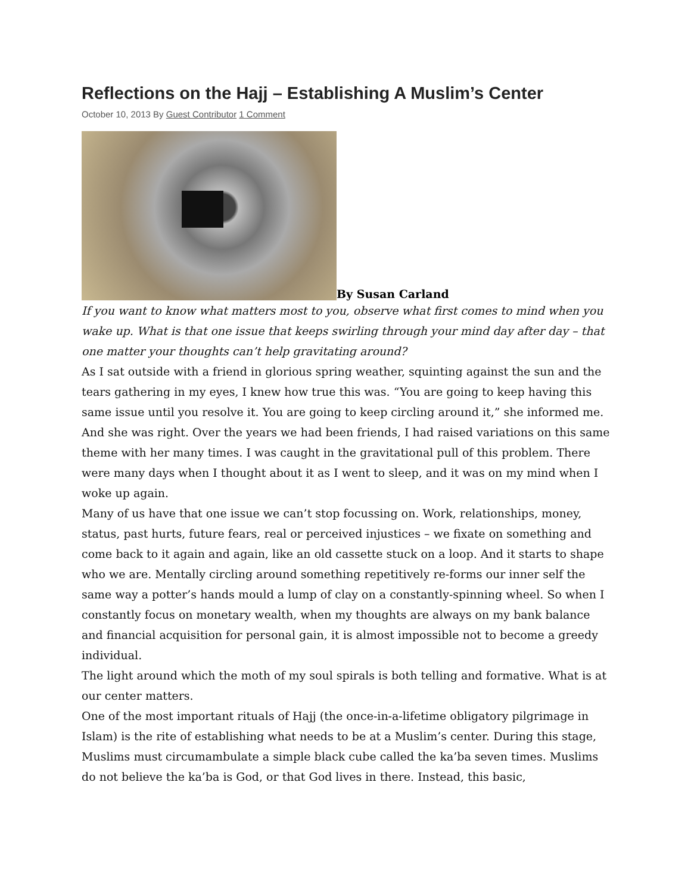Reflections on the Hajj – Establishing A Muslim’s Center
October 10, 2013 By Guest Contributor 1 Comment
By Susan Carland
If you want to know what matters most to you, observe what first comes to mind when you wake up. What is that one issue that keeps swirling through your mind day after day – that one matter your thoughts can’t help gravitating around?
As I sat outside with a friend in glorious spring weather, squinting against the sun and the tears gathering in my eyes, I knew how true this was. “You are going to keep having this same issue until you resolve it. You are going to keep circling around it,” she informed me. And she was right. Over the years we had been friends, I had raised variations on this same theme with her many times. I was caught in the gravitational pull of this problem. There were many days when I thought about it as I went to sleep, and it was on my mind when I woke up again.
Many of us have that one issue we can’t stop focussing on. Work, relationships, money, status, past hurts, future fears, real or perceived injustices – we fixate on something and come back to it again and again, like an old cassette stuck on a loop. And it starts to shape who we are. Mentally circling around something repetitively re-forms our inner self the same way a potter’s hands mould a lump of clay on a constantly-spinning wheel. So when I constantly focus on monetary wealth, when my thoughts are always on my bank balance and financial acquisition for personal gain, it is almost impossible not to become a greedy individual.
The light around which the moth of my soul spirals is both telling and formative. What is at our center matters.
One of the most important rituals of Hajj (the once-in-a-lifetime obligatory pilgrimage in Islam) is the rite of establishing what needs to be at a Muslim’s center. During this stage, Muslims must circumambulate a simple black cube called the ka’ba seven times. Muslims do not believe the ka’ba is God, or that God lives in there. Instead, this basic,